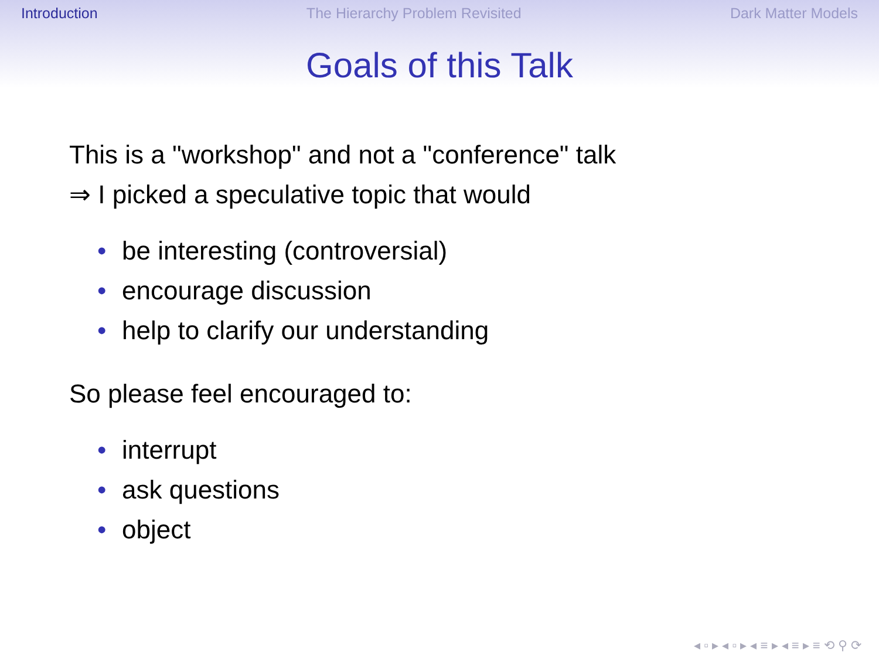Introduction The Hierarchy Problem Revisited Dark Matter Models
Goals of this Talk
This is a "workshop" and not a "conference" talk
⇒ I picked a speculative topic that would
• be interesting (controversial)
• encourage discussion
• help to clarify our understanding
So please feel encouraged to:
• interrupt
• ask questions
• object
◂ ▫ ▸ ◂ ▫ ▸ ◂ ≡ ▸ ◂ ≡ ▸ ≡ ⟲ ⚲ ⟳